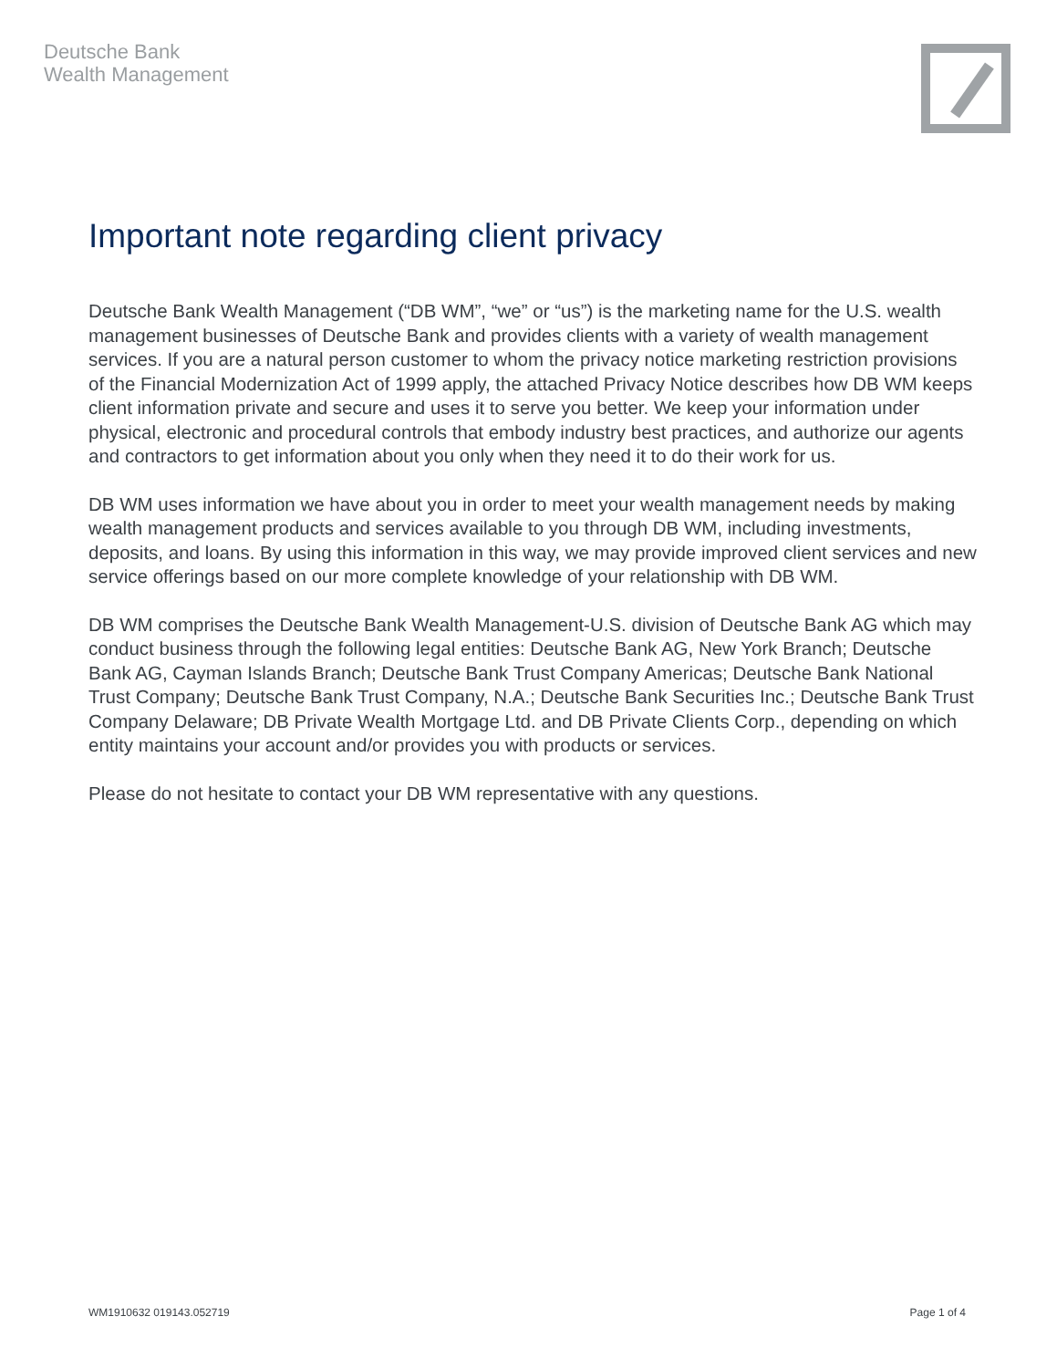Deutsche Bank
Wealth Management
Important note regarding client privacy
Deutsche Bank Wealth Management (“DB WM”, “we” or “us”) is the marketing name for the U.S. wealth management businesses of Deutsche Bank and provides clients with a variety of wealth management services. If you are a natural person customer to whom the privacy notice marketing restriction provisions of the Financial Modernization Act of 1999 apply, the attached Privacy Notice describes how DB WM keeps client information private and secure and uses it to serve you better. We keep your information under physical, electronic and procedural controls that embody industry best practices, and authorize our agents and contractors to get information about you only when they need it to do their work for us.
DB WM uses information we have about you in order to meet your wealth management needs by making wealth management products and services available to you through DB WM, including investments, deposits, and loans. By using this information in this way, we may provide improved client services and new service offerings based on our more complete knowledge of your relationship with DB WM.
DB WM comprises the Deutsche Bank Wealth Management-U.S. division of Deutsche Bank AG which may conduct business through the following legal entities: Deutsche Bank AG, New York Branch; Deutsche Bank AG, Cayman Islands Branch; Deutsche Bank Trust Company Americas; Deutsche Bank National Trust Company; Deutsche Bank Trust Company, N.A.; Deutsche Bank Securities Inc.; Deutsche Bank Trust Company Delaware; DB Private Wealth Mortgage Ltd. and DB Private Clients Corp., depending on which entity maintains your account and/or provides you with products or services.
Please do not hesitate to contact your DB WM representative with any questions.
WM1910632 019143.052719 Page 1 of 4